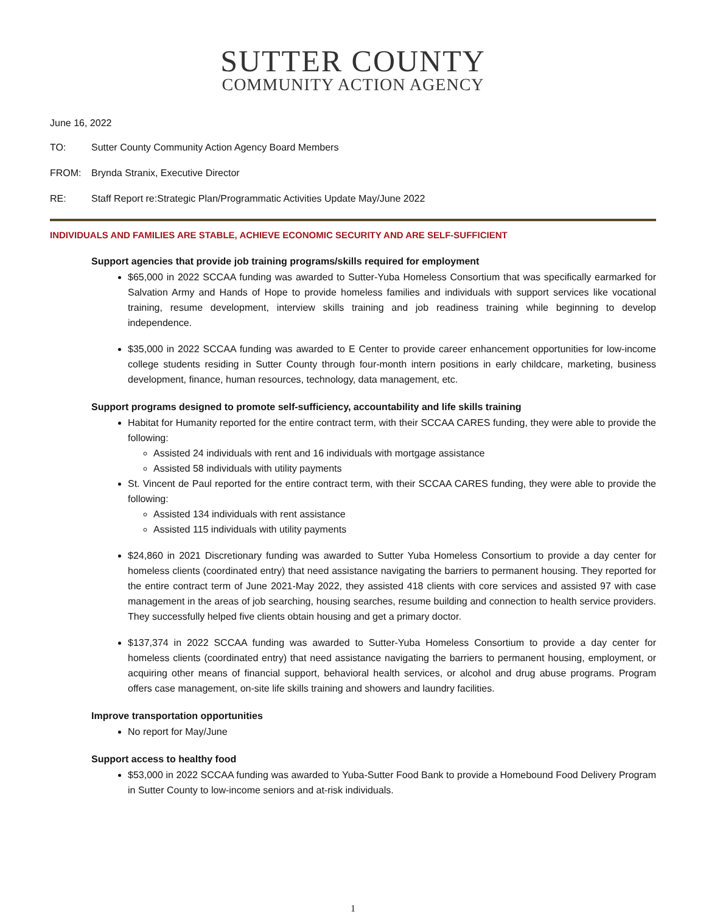SUTTER COUNTY
COMMUNITY ACTION AGENCY
June 16, 2022
TO: Sutter County Community Action Agency Board Members
FROM: Brynda Stranix, Executive Director
RE: Staff Report re:Strategic Plan/Programmatic Activities Update May/June 2022
INDIVIDUALS AND FAMILIES ARE STABLE, ACHIEVE ECONOMIC SECURITY AND ARE SELF-SUFFICIENT
Support agencies that provide job training programs/skills required for employment
$65,000 in 2022 SCCAA funding was awarded to Sutter-Yuba Homeless Consortium that was specifically earmarked for Salvation Army and Hands of Hope to provide homeless families and individuals with support services like vocational training, resume development, interview skills training and job readiness training while beginning to develop independence.
$35,000 in 2022 SCCAA funding was awarded to E Center to provide career enhancement opportunities for low-income college students residing in Sutter County through four-month intern positions in early childcare, marketing, business development, finance, human resources, technology, data management, etc.
Support programs designed to promote self-sufficiency, accountability and life skills training
Habitat for Humanity reported for the entire contract term, with their SCCAA CARES funding, they were able to provide the following:
Assisted 24 individuals with rent and 16 individuals with mortgage assistance
Assisted 58 individuals with utility payments
St. Vincent de Paul reported for the entire contract term, with their SCCAA CARES funding, they were able to provide the following:
Assisted 134 individuals with rent assistance
Assisted 115 individuals with utility payments
$24,860 in 2021 Discretionary funding was awarded to Sutter Yuba Homeless Consortium to provide a day center for homeless clients (coordinated entry) that need assistance navigating the barriers to permanent housing. They reported for the entire contract term of June 2021-May 2022, they assisted 418 clients with core services and assisted 97 with case management in the areas of job searching, housing searches, resume building and connection to health service providers. They successfully helped five clients obtain housing and get a primary doctor.
$137,374 in 2022 SCCAA funding was awarded to Sutter-Yuba Homeless Consortium to provide a day center for homeless clients (coordinated entry) that need assistance navigating the barriers to permanent housing, employment, or acquiring other means of financial support, behavioral health services, or alcohol and drug abuse programs. Program offers case management, on-site life skills training and showers and laundry facilities.
Improve transportation opportunities
No report for May/June
Support access to healthy food
$53,000 in 2022 SCCAA funding was awarded to Yuba-Sutter Food Bank to provide a Homebound Food Delivery Program in Sutter County to low-income seniors and at-risk individuals.
1